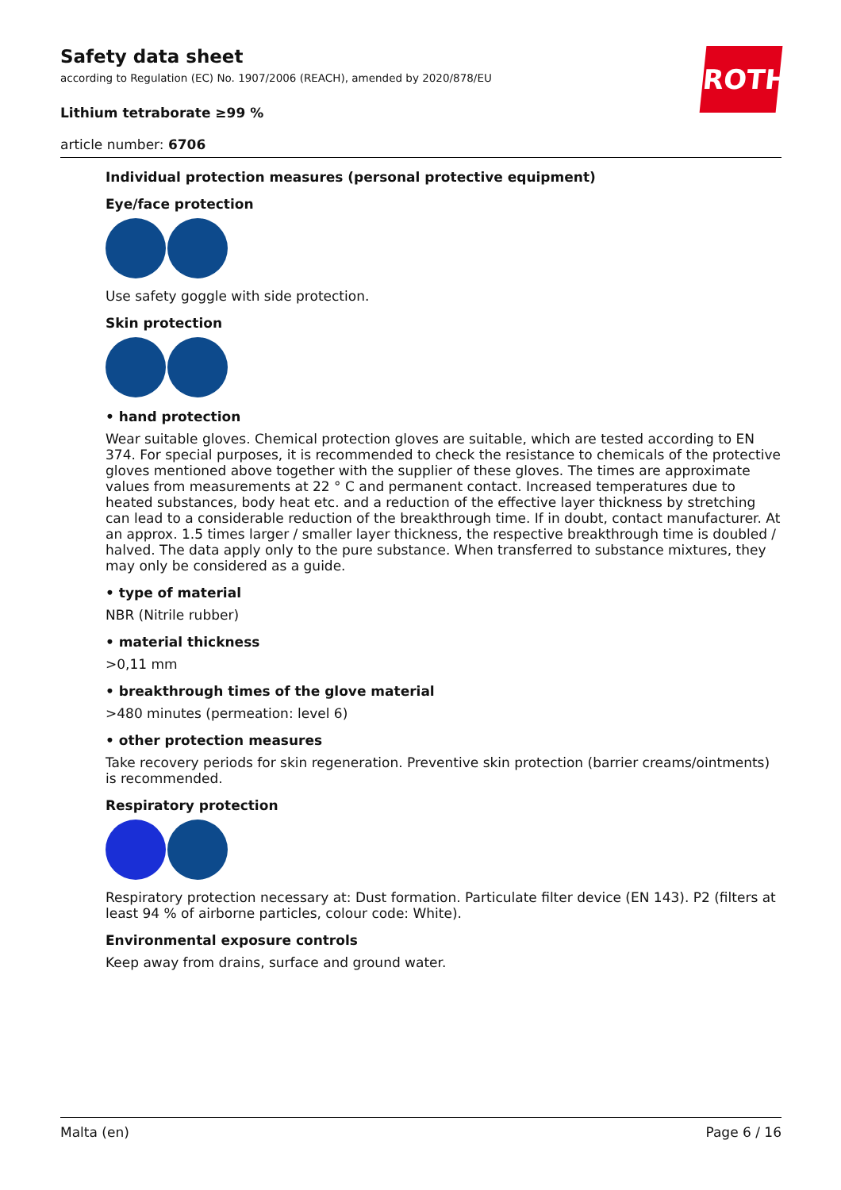ROTH
Safety data sheet
according to Regulation (EC) No. 1907/2006 (REACH), amended by 2020/878/EU
Lithium tetraborate ≥99 %
article number: 6706
Individual protection measures (personal protective equipment)
Eye/face protection
Use safety goggle with side protection.
Skin protection
• hand protection
Wear suitable gloves. Chemical protection gloves are suitable, which are tested according to EN 374. For special purposes, it is recommended to check the resistance to chemicals of the protective gloves mentioned above together with the supplier of these gloves. The times are approximate values from measurements at 22 ° C and permanent contact. Increased temperatures due to heated substances, body heat etc. and a reduction of the effective layer thickness by stretching can lead to a considerable reduction of the breakthrough time. If in doubt, contact manufacturer. At an approx. 1.5 times larger / smaller layer thickness, the respective breakthrough time is doubled / halved. The data apply only to the pure substance. When transferred to substance mixtures, they may only be considered as a guide.
• type of material
NBR (Nitrile rubber)
• material thickness
>0,11 mm
• breakthrough times of the glove material
>480 minutes (permeation: level 6)
• other protection measures
Take recovery periods for skin regeneration. Preventive skin protection (barrier creams/ointments) is recommended.
Respiratory protection
Respiratory protection necessary at: Dust formation. Particulate filter device (EN 143). P2 (filters at least 94 % of airborne particles, colour code: White).
Environmental exposure controls
Keep away from drains, surface and ground water.
Malta (en) Page 6 / 16